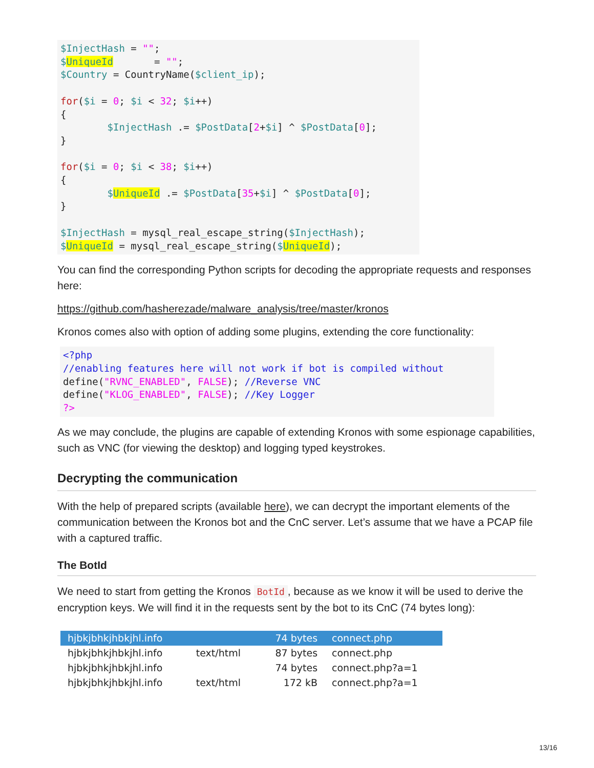$InjectHash = "";
$UniqueId       = "";
$Country = CountryName($client_ip);

for($i = 0; $i < 32; $i++)
{
        $InjectHash .= $PostData[2+$i] ^ $PostData[0];
}

for($i = 0; $i < 38; $i++)
{
        $UniqueId .= $PostData[35+$i] ^ $PostData[0];
}

$InjectHash = mysql_real_escape_string($InjectHash);
$UniqueId = mysql_real_escape_string($UniqueId);
You can find the corresponding Python scripts for decoding the appropriate requests and responses here:
https://github.com/hasherezade/malware_analysis/tree/master/kronos
Kronos comes also with option of adding some plugins, extending the core functionality:
<?php
//enabling features here will not work if bot is compiled without
define("RVNC_ENABLED", FALSE); //Reverse VNC
define("KLOG_ENABLED", FALSE); //Key Logger
?>
As we may conclude, the plugins are capable of extending Kronos with some espionage capabilities, such as VNC (for viewing the desktop) and logging typed keystrokes.
Decrypting the communication
With the help of prepared scripts (available here), we can decrypt the important elements of the communication between the Kronos bot and the CnC server. Let’s assume that we have a PCAP file with a captured traffic.
The BotId
We need to start from getting the Kronos BotId, because as we know it will be used to derive the encryption keys. We will find it in the requests sent by the bot to its CnC (74 bytes long):
| hjbkjbhkjhbkjhl.info | | 74 bytes | connect.php |
| hjbkjbhkjhbkjhl.info | text/html | 87 bytes | connect.php |
| hjbkjbhkjhbkjhl.info | | 74 bytes | connect.php?a=1 |
| hjbkjbhkjhbkjhl.info | text/html | 172 kB | connect.php?a=1 |
13/16